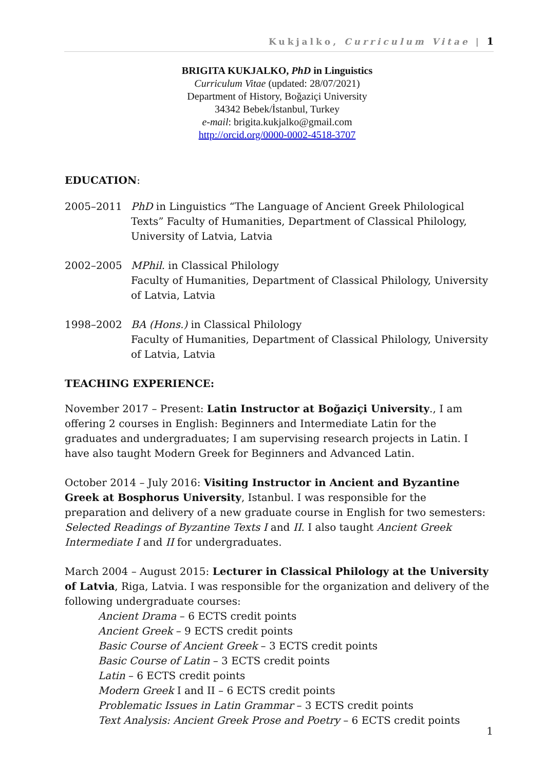Kukjalko, Curriculum Vitae | 1
BRIGITA KUKJALKO, PhD in Linguistics
Curriculum Vitae (updated: 28/07/2021)
Department of History, Boğaziçi University
34342 Bebek/İstanbul, Turkey
e-mail: brigita.kukjalko@gmail.com
http://orcid.org/0000-0002-4518-3707
EDUCATION:
2005–2011 PhD in Linguistics “The Language of Ancient Greek Philological Texts” Faculty of Humanities, Department of Classical Philology, University of Latvia, Latvia
2002–2005 MPhil. in Classical Philology
Faculty of Humanities, Department of Classical Philology, University of Latvia, Latvia
1998–2002 BA (Hons.) in Classical Philology
Faculty of Humanities, Department of Classical Philology, University of Latvia, Latvia
TEACHING EXPERIENCE:
November 2017 – Present: Latin Instructor at Boğaziçi University., I am offering 2 courses in English: Beginners and Intermediate Latin for the graduates and undergraduates; I am supervising research projects in Latin. I have also taught Modern Greek for Beginners and Advanced Latin.
October 2014 – July 2016: Visiting Instructor in Ancient and Byzantine Greek at Bosphorus University, Istanbul. I was responsible for the preparation and delivery of a new graduate course in English for two semesters: Selected Readings of Byzantine Texts I and II. I also taught Ancient Greek Intermediate I and II for undergraduates.
March 2004 – August 2015: Lecturer in Classical Philology at the University of Latvia, Riga, Latvia. I was responsible for the organization and delivery of the following undergraduate courses:
Ancient Drama – 6 ECTS credit points
Ancient Greek – 9 ECTS credit points
Basic Course of Ancient Greek – 3 ECTS credit points
Basic Course of Latin – 3 ECTS credit points
Latin – 6 ECTS credit points
Modern Greek I and II – 6 ECTS credit points
Problematic Issues in Latin Grammar – 3 ECTS credit points
Text Analysis: Ancient Greek Prose and Poetry – 6 ECTS credit points
1